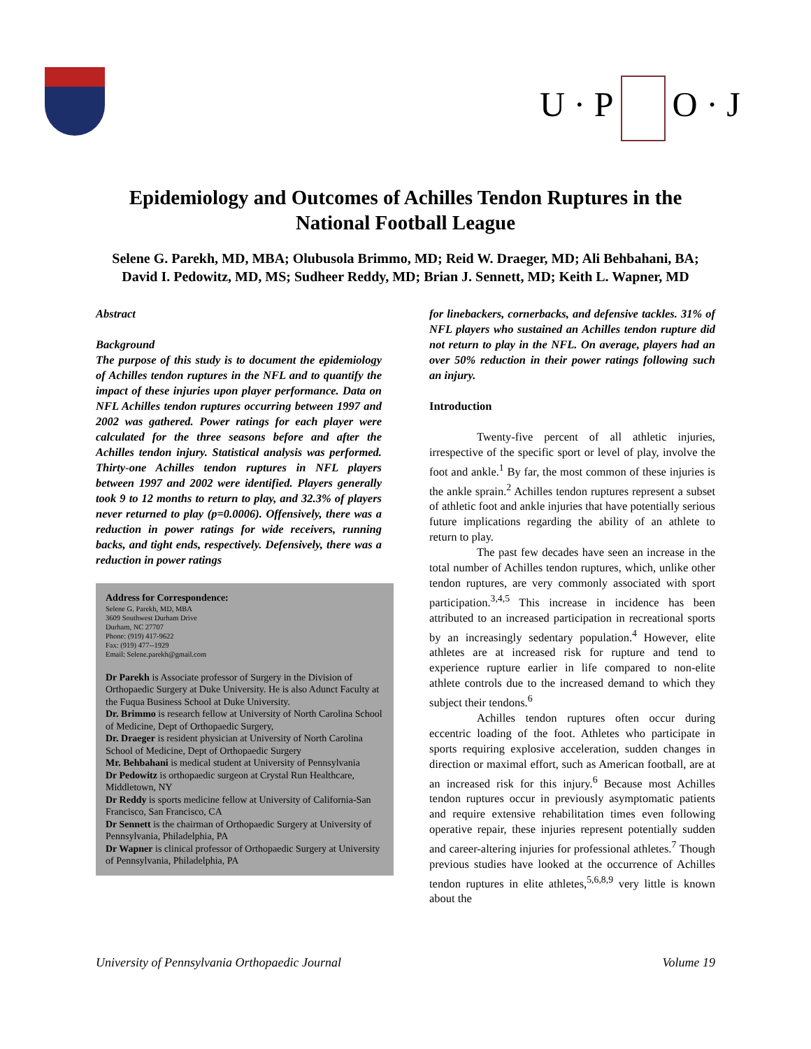U · P O · J
Epidemiology and Outcomes of Achilles Tendon Ruptures in the National Football League
Selene G. Parekh, MD, MBA; Olubusola Brimmo, MD; Reid W. Draeger, MD; Ali Behbahani, BA; David I. Pedowitz, MD, MS; Sudheer Reddy, MD; Brian J. Sennett, MD; Keith L. Wapner, MD
Abstract
Background
The purpose of this study is to document the epidemiology of Achilles tendon ruptures in the NFL and to quantify the impact of these injuries upon player performance. Data on NFL Achilles tendon ruptures occurring between 1997 and 2002 was gathered. Power ratings for each player were calculated for the three seasons before and after the Achilles tendon injury. Statistical analysis was performed. Thirty-one Achilles tendon ruptures in NFL players between 1997 and 2002 were identified. Players generally took 9 to 12 months to return to play, and 32.3% of players never returned to play (p=0.0006). Offensively, there was a reduction in power ratings for wide receivers, running backs, and tight ends, respectively. Defensively, there was a reduction in power ratings
Address for Correspondence:
Selene G. Parekh, MD, MBA
3609 Southwest Durham Drive
Durham, NC 27707
Phone: (919) 417-9622
Fax: (919) 477--1929
Email: Selene.parekh@gmail.com
Dr Parekh is Associate professor of Surgery in the Division of Orthopaedic Surgery at Duke University. He is also Adunct Faculty at the Fuqua Business School at Duke University.
Dr. Brimmo is research fellow at University of North Carolina School of Medicine, Dept of Orthopaedic Surgery,
Dr. Draeger is resident physician at University of North Carolina School of Medicine, Dept of Orthopaedic Surgery
Mr. Behbahani is medical student at University of Pennsylvania
Dr Pedowitz is orthopaedic surgeon at Crystal Run Healthcare, Middletown, NY
Dr Reddy is sports medicine fellow at University of California-San Francisco, San Francisco, CA
Dr Sennett is the chairman of Orthopaedic Surgery at University of Pennsylvania, Philadelphia, PA
Dr Wapner is clinical professor of Orthopaedic Surgery at University of Pennsylvania, Philadelphia, PA
for linebackers, cornerbacks, and defensive tackles. 31% of NFL players who sustained an Achilles tendon rupture did not return to play in the NFL. On average, players had an over 50% reduction in their power ratings following such an injury.
Introduction
Twenty-five percent of all athletic injuries, irrespective of the specific sport or level of play, involve the foot and ankle.<sup>1</sup> By far, the most common of these injuries is the ankle sprain.<sup>2</sup> Achilles tendon ruptures represent a subset of athletic foot and ankle injuries that have potentially serious future implications regarding the ability of an athlete to return to play.
The past few decades have seen an increase in the total number of Achilles tendon ruptures, which, unlike other tendon ruptures, are very commonly associated with sport participation.<sup>3,4,5</sup> This increase in incidence has been attributed to an increased participation in recreational sports by an increasingly sedentary population.<sup>4</sup> However, elite athletes are at increased risk for rupture and tend to experience rupture earlier in life compared to non-elite athlete controls due to the increased demand to which they subject their tendons.<sup>6</sup>
Achilles tendon ruptures often occur during eccentric loading of the foot. Athletes who participate in sports requiring explosive acceleration, sudden changes in direction or maximal effort, such as American football, are at an increased risk for this injury.<sup>6</sup> Because most Achilles tendon ruptures occur in previously asymptomatic patients and require extensive rehabilitation times even following operative repair, these injuries represent potentially sudden and career-altering injuries for professional athletes.<sup>7</sup> Though previous studies have looked at the occurrence of Achilles tendon ruptures in elite athletes,<sup>5,6,8,9</sup> very little is known about the
University of Pennsylvania Orthopaedic Journal Volume 19